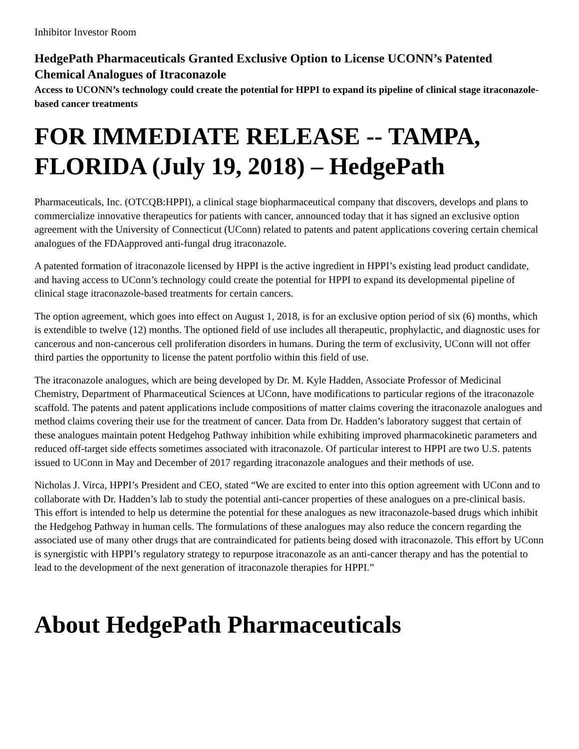Inhibitor Investor Room
HedgePath Pharmaceuticals Granted Exclusive Option to License UCONN’s Patented Chemical Analogues of Itraconazole
Access to UCONN’s technology could create the potential for HPPI to expand its pipeline of clinical stage itraconazole-based cancer treatments
FOR IMMEDIATE RELEASE -- TAMPA, FLORIDA (July 19, 2018) – HedgePath
Pharmaceuticals, Inc. (OTCQB:HPPI), a clinical stage biopharmaceutical company that discovers, develops and plans to commercialize innovative therapeutics for patients with cancer, announced today that it has signed an exclusive option agreement with the University of Connecticut (UConn) related to patents and patent applications covering certain chemical analogues of the FDAapproved anti-fungal drug itraconazole.
A patented formation of itraconazole licensed by HPPI is the active ingredient in HPPI’s existing lead product candidate, and having access to UConn’s technology could create the potential for HPPI to expand its developmental pipeline of clinical stage itraconazole-based treatments for certain cancers.
The option agreement, which goes into effect on August 1, 2018, is for an exclusive option period of six (6) months, which is extendible to twelve (12) months. The optioned field of use includes all therapeutic, prophylactic, and diagnostic uses for cancerous and non-cancerous cell proliferation disorders in humans. During the term of exclusivity, UConn will not offer third parties the opportunity to license the patent portfolio within this field of use.
The itraconazole analogues, which are being developed by Dr. M. Kyle Hadden, Associate Professor of Medicinal Chemistry, Department of Pharmaceutical Sciences at UConn, have modifications to particular regions of the itraconazole scaffold. The patents and patent applications include compositions of matter claims covering the itraconazole analogues and method claims covering their use for the treatment of cancer. Data from Dr. Hadden’s laboratory suggest that certain of these analogues maintain potent Hedgehog Pathway inhibition while exhibiting improved pharmacokinetic parameters and reduced off-target side effects sometimes associated with itraconazole. Of particular interest to HPPI are two U.S. patents issued to UConn in May and December of 2017 regarding itraconazole analogues and their methods of use.
Nicholas J. Virca, HPPI’s President and CEO, stated “We are excited to enter into this option agreement with UConn and to collaborate with Dr. Hadden’s lab to study the potential anti-cancer properties of these analogues on a pre-clinical basis. This effort is intended to help us determine the potential for these analogues as new itraconazole-based drugs which inhibit the Hedgehog Pathway in human cells. The formulations of these analogues may also reduce the concern regarding the associated use of many other drugs that are contraindicated for patients being dosed with itraconazole. This effort by UConn is synergistic with HPPI’s regulatory strategy to repurpose itraconazole as an anti-cancer therapy and has the potential to lead to the development of the next generation of itraconazole therapies for HPPI.”
About HedgePath Pharmaceuticals